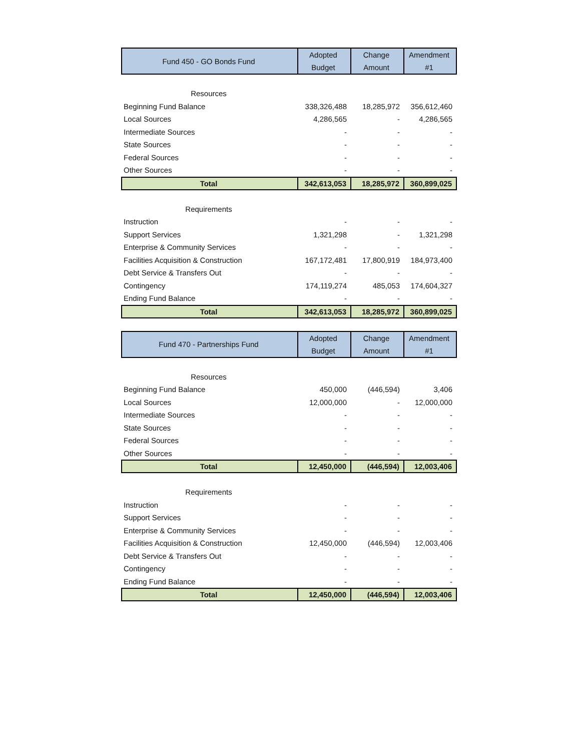| Fund 450 - GO Bonds Fund | Adopted Budget | Change Amount | Amendment #1 |
| --- | --- | --- | --- |
| Resources | | | |
| Beginning Fund Balance | 338,326,488 | 18,285,972 | 356,612,460 |
| Local Sources | 4,286,565 | - | 4,286,565 |
| Intermediate Sources | - | - | - |
| State Sources | - | - | - |
| Federal Sources | - | - | - |
| Other Sources | - | - | - |
| Total | 342,613,053 | 18,285,972 | 360,899,025 |
| Requirements | | | |
| Instruction | - | - | - |
| Support Services | 1,321,298 | - | 1,321,298 |
| Enterprise & Community Services | - | - | - |
| Facilities Acquisition & Construction | 167,172,481 | 17,800,919 | 184,973,400 |
| Debt Service & Transfers Out | - | - | - |
| Contingency | 174,119,274 | 485,053 | 174,604,327 |
| Ending Fund Balance | - | - | - |
| Total | 342,613,053 | 18,285,972 | 360,899,025 |
| Fund 470 - Partnerships Fund | Adopted Budget | Change Amount | Amendment #1 |
| --- | --- | --- | --- |
| Resources | | | |
| Beginning Fund Balance | 450,000 | (446,594) | 3,406 |
| Local Sources | 12,000,000 | - | 12,000,000 |
| Intermediate Sources | - | - | - |
| State Sources | - | - | - |
| Federal Sources | - | - | - |
| Other Sources | - | - | - |
| Total | 12,450,000 | (446,594) | 12,003,406 |
| Requirements | | | |
| Instruction | - | - | - |
| Support Services | - | - | - |
| Enterprise & Community Services | - | - | - |
| Facilities Acquisition & Construction | 12,450,000 | (446,594) | 12,003,406 |
| Debt Service & Transfers Out | - | - | - |
| Contingency | - | - | - |
| Ending Fund Balance | - | - | - |
| Total | 12,450,000 | (446,594) | 12,003,406 |